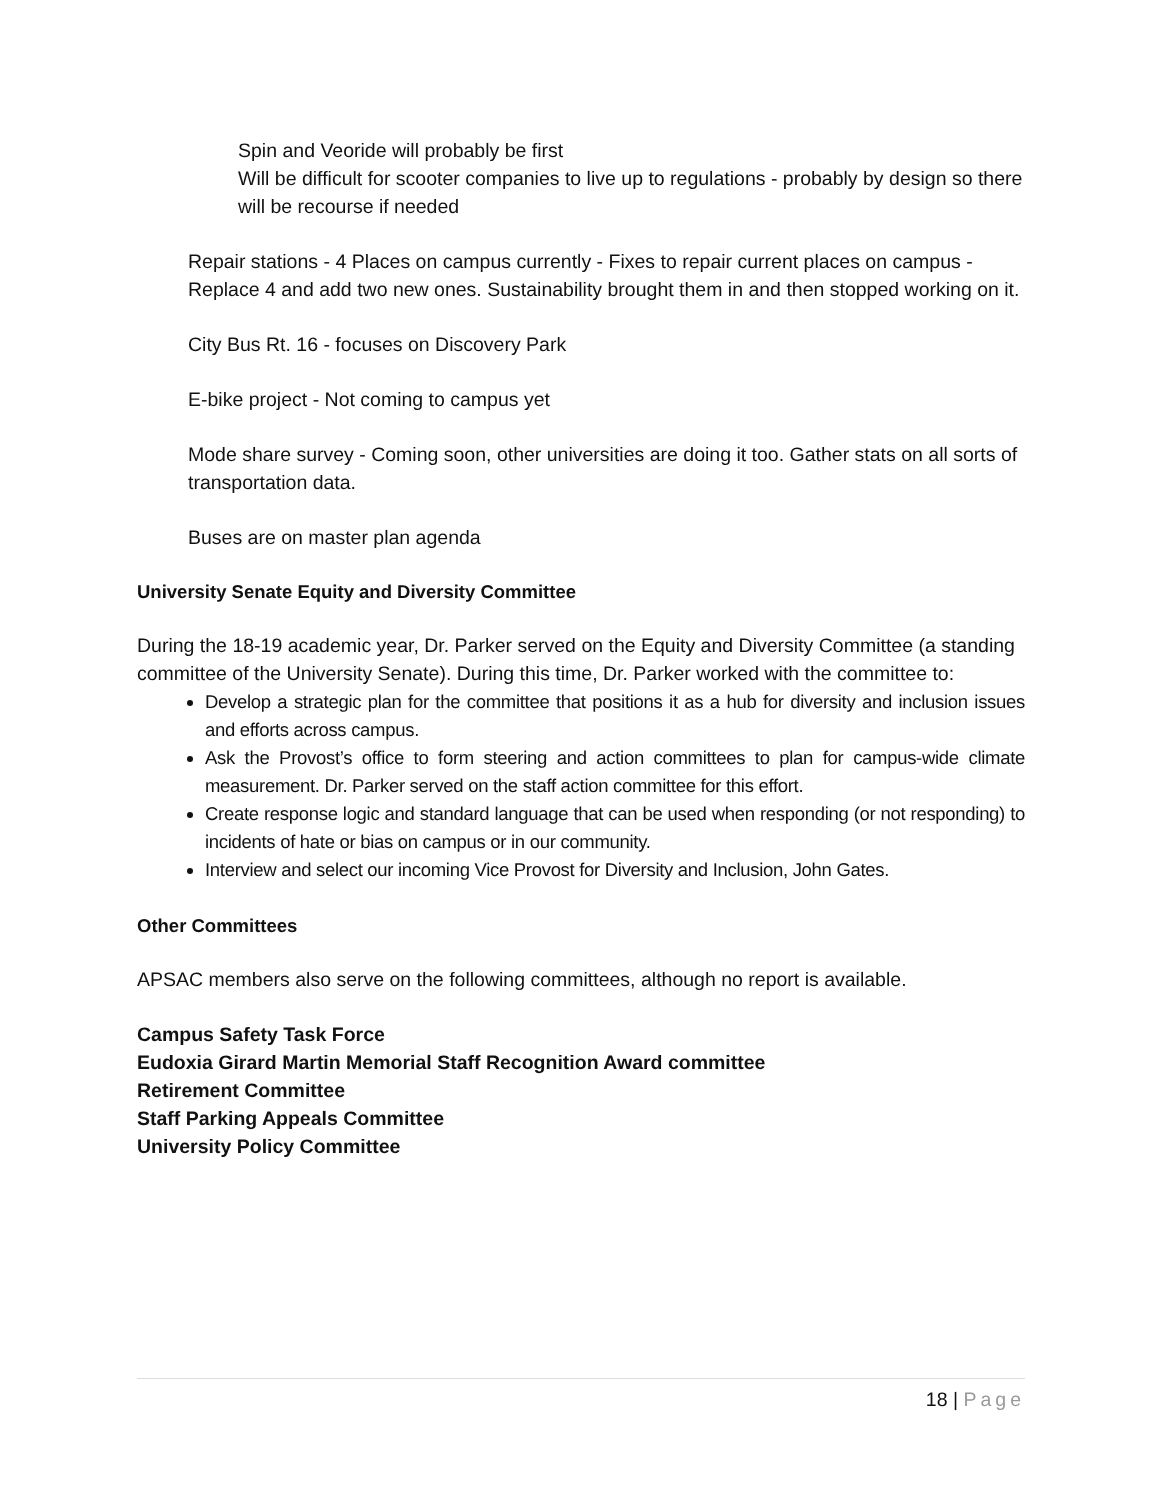Spin and Veoride will probably be first
Will be difficult for scooter companies to live up to regulations - probably by design so there will be recourse if needed
Repair stations - 4 Places on campus currently - Fixes to repair current places on campus - Replace 4 and add two new ones. Sustainability brought them in and then stopped working on it.
City Bus Rt. 16 - focuses on Discovery Park
E-bike project - Not coming to campus yet
Mode share survey - Coming soon, other universities are doing it too. Gather stats on all sorts of transportation data.
Buses are on master plan agenda
University Senate Equity and Diversity Committee
During the 18-19 academic year, Dr. Parker served on the Equity and Diversity Committee (a standing committee of the University Senate). During this time, Dr. Parker worked with the committee to:
Develop a strategic plan for the committee that positions it as a hub for diversity and inclusion issues and efforts across campus.
Ask the Provost’s office to form steering and action committees to plan for campus-wide climate measurement. Dr. Parker served on the staff action committee for this effort.
Create response logic and standard language that can be used when responding (or not responding) to incidents of hate or bias on campus or in our community.
Interview and select our incoming Vice Provost for Diversity and Inclusion, John Gates.
Other Committees
APSAC members also serve on the following committees, although no report is available.
Campus Safety Task Force
Eudoxia Girard Martin Memorial Staff Recognition Award committee
Retirement Committee
Staff Parking Appeals Committee
University Policy Committee
18 | Page